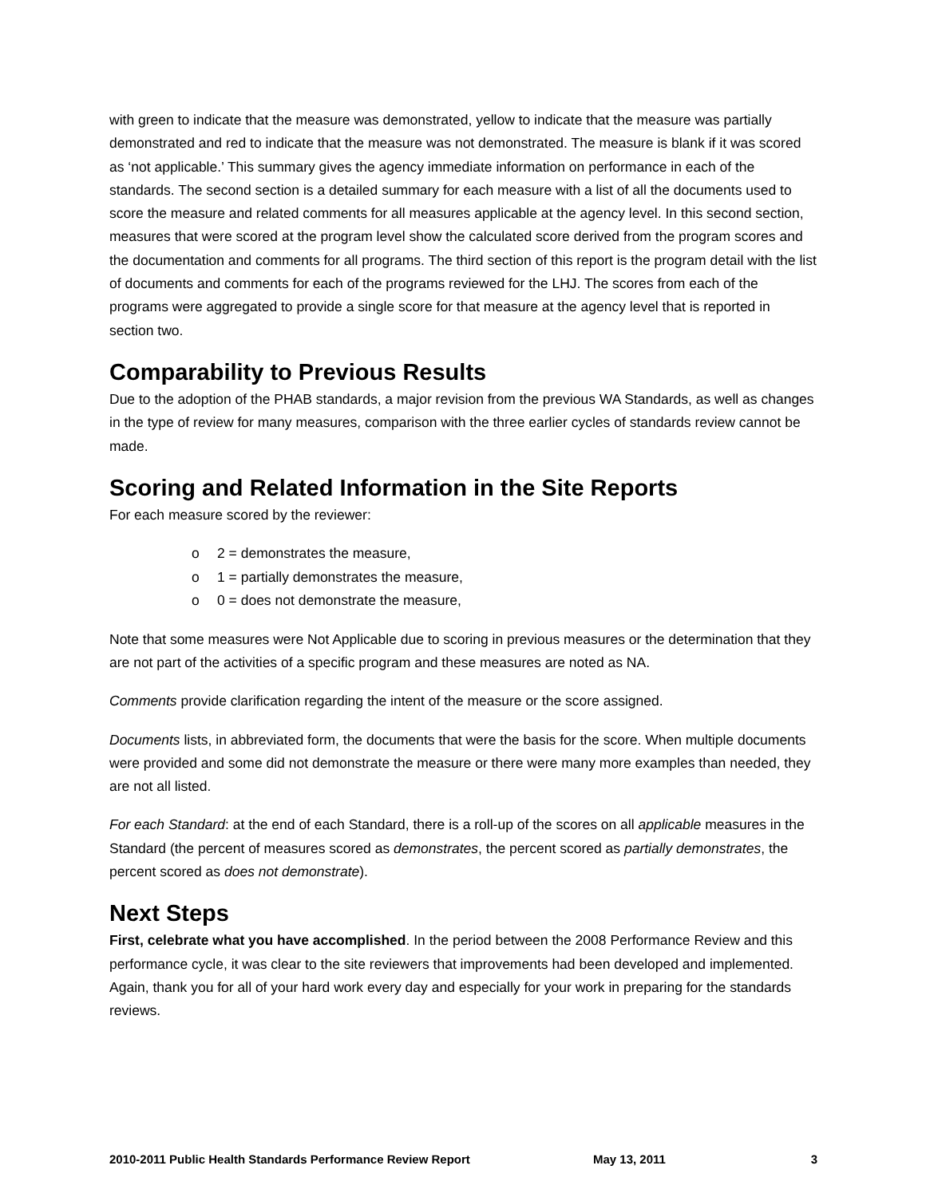with green to indicate that the measure was demonstrated, yellow to indicate that the measure was partially demonstrated and red to indicate that the measure was not demonstrated. The measure is blank if it was scored as ‘not applicable.’ This summary gives the agency immediate information on performance in each of the standards. The second section is a detailed summary for each measure with a list of all the documents used to score the measure and related comments for all measures applicable at the agency level. In this second section, measures that were scored at the program level show the calculated score derived from the program scores and the documentation and comments for all programs. The third section of this report is the program detail with the list of documents and comments for each of the programs reviewed for the LHJ. The scores from each of the programs were aggregated to provide a single score for that measure at the agency level that is reported in section two.
Comparability to Previous Results
Due to the adoption of the PHAB standards, a major revision from the previous WA Standards, as well as changes in the type of review for many measures, comparison with the three earlier cycles of standards review cannot be made.
Scoring and Related Information in the Site Reports
For each measure scored by the reviewer:
o 2 = demonstrates the measure,
o 1 = partially demonstrates the measure,
o 0 = does not demonstrate the measure,
Note that some measures were Not Applicable due to scoring in previous measures or the determination that they are not part of the activities of a specific program and these measures are noted as NA.
Comments provide clarification regarding the intent of the measure or the score assigned.
Documents lists, in abbreviated form, the documents that were the basis for the score. When multiple documents were provided and some did not demonstrate the measure or there were many more examples than needed, they are not all listed.
For each Standard: at the end of each Standard, there is a roll-up of the scores on all applicable measures in the Standard (the percent of measures scored as demonstrates, the percent scored as partially demonstrates, the percent scored as does not demonstrate).
Next Steps
First, celebrate what you have accomplished. In the period between the 2008 Performance Review and this performance cycle, it was clear to the site reviewers that improvements had been developed and implemented. Again, thank you for all of your hard work every day and especially for your work in preparing for the standards reviews.
2010-2011 Public Health Standards Performance Review Report May 13, 2011 3